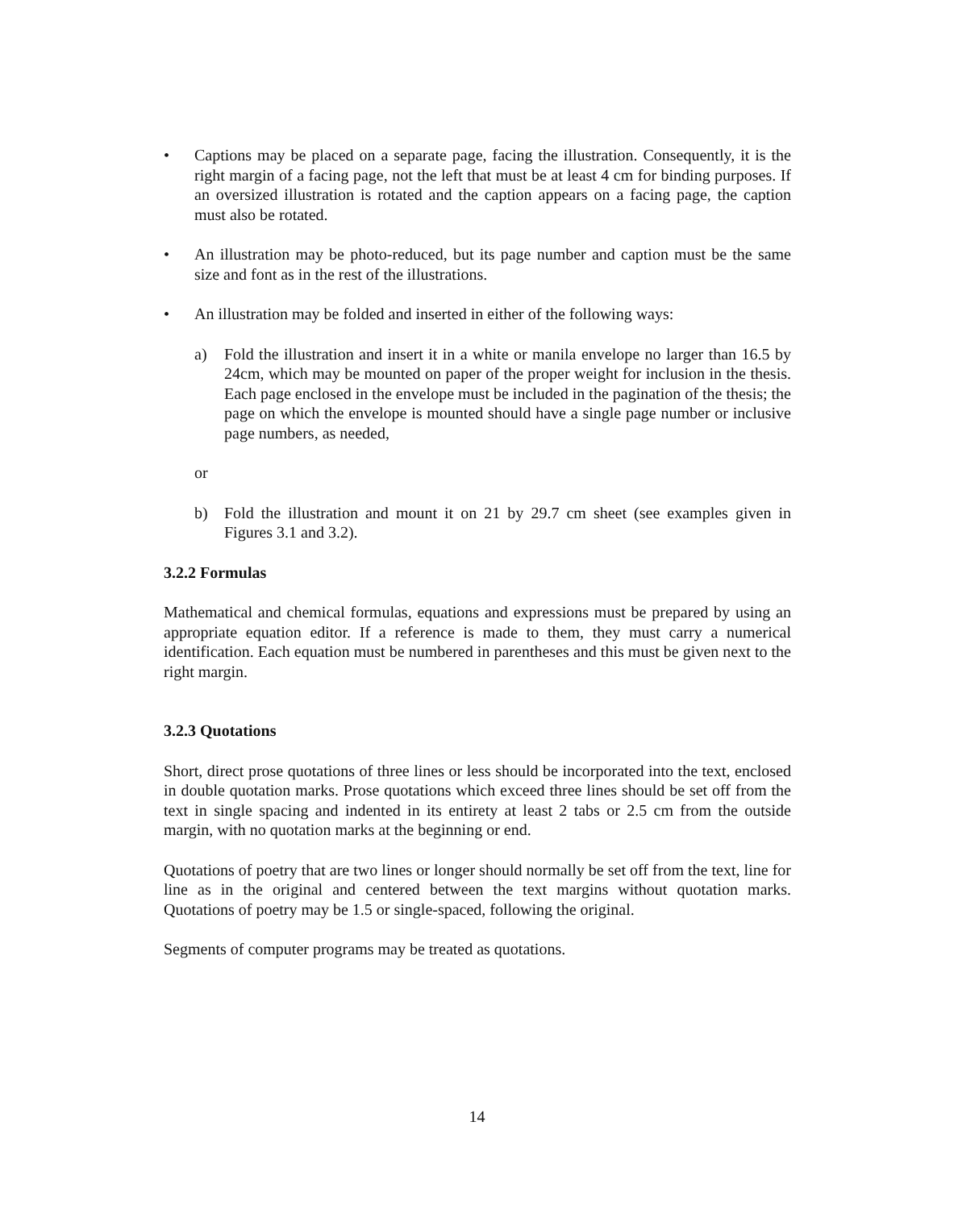• Captions may be placed on a separate page, facing the illustration. Consequently, it is the right margin of a facing page, not the left that must be at least 4 cm for binding purposes. If an oversized illustration is rotated and the caption appears on a facing page, the caption must also be rotated.
• An illustration may be photo-reduced, but its page number and caption must be the same size and font as in the rest of the illustrations.
• An illustration may be folded and inserted in either of the following ways:
a) Fold the illustration and insert it in a white or manila envelope no larger than 16.5 by 24cm, which may be mounted on paper of the proper weight for inclusion in the thesis. Each page enclosed in the envelope must be included in the pagination of the thesis; the page on which the envelope is mounted should have a single page number or inclusive page numbers, as needed,
or
b) Fold the illustration and mount it on 21 by 29.7 cm sheet (see examples given in Figures 3.1 and 3.2).
3.2.2 Formulas
Mathematical and chemical formulas, equations and expressions must be prepared by using an appropriate equation editor. If a reference is made to them, they must carry a numerical identification. Each equation must be numbered in parentheses and this must be given next to the right margin.
3.2.3 Quotations
Short, direct prose quotations of three lines or less should be incorporated into the text, enclosed in double quotation marks. Prose quotations which exceed three lines should be set off from the text in single spacing and indented in its entirety at least 2 tabs or 2.5 cm from the outside margin, with no quotation marks at the beginning or end.
Quotations of poetry that are two lines or longer should normally be set off from the text, line for line as in the original and centered between the text margins without quotation marks. Quotations of poetry may be 1.5 or single-spaced, following the original.
Segments of computer programs may be treated as quotations.
14